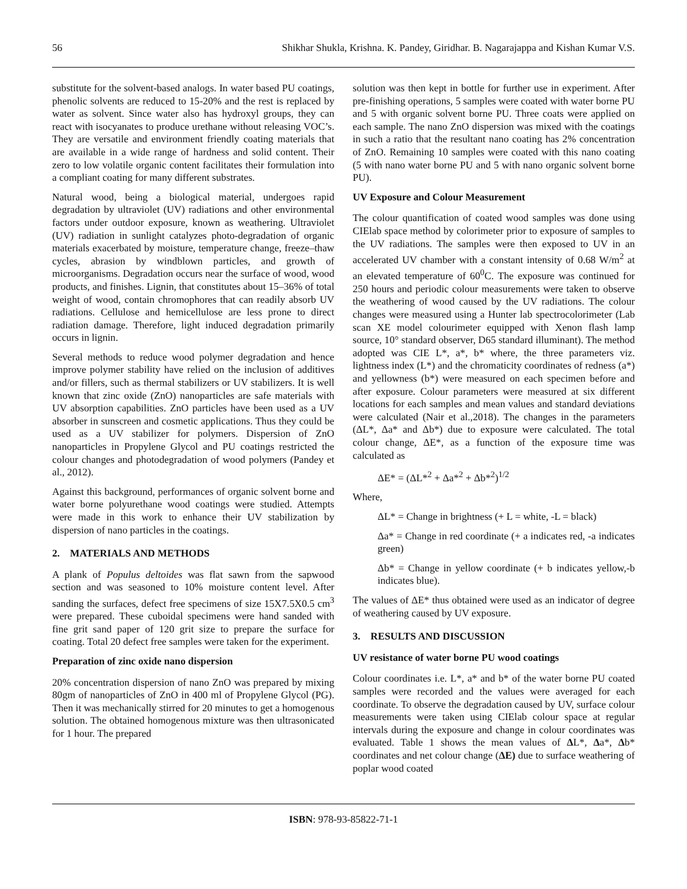56 Shikhar Shukla, Krishna. K. Pandey, Giridhar. B. Nagarajappa and Kishan Kumar V.S.
substitute for the solvent-based analogs. In water based PU coatings, phenolic solvents are reduced to 15-20% and the rest is replaced by water as solvent. Since water also has hydroxyl groups, they can react with isocyanates to produce urethane without releasing VOC’s. They are versatile and environment friendly coating materials that are available in a wide range of hardness and solid content. Their zero to low volatile organic content facilitates their formulation into a compliant coating for many different substrates.
Natural wood, being a biological material, undergoes rapid degradation by ultraviolet (UV) radiations and other environmental factors under outdoor exposure, known as weathering. Ultraviolet (UV) radiation in sunlight catalyzes photo-degradation of organic materials exacerbated by moisture, temperature change, freeze–thaw cycles, abrasion by windblown particles, and growth of microorganisms. Degradation occurs near the surface of wood, wood products, and finishes. Lignin, that constitutes about 15–36% of total weight of wood, contain chromophores that can readily absorb UV radiations. Cellulose and hemicellulose are less prone to direct radiation damage. Therefore, light induced degradation primarily occurs in lignin.
Several methods to reduce wood polymer degradation and hence improve polymer stability have relied on the inclusion of additives and/or fillers, such as thermal stabilizers or UV stabilizers. It is well known that zinc oxide (ZnO) nanoparticles are safe materials with UV absorption capabilities. ZnO particles have been used as a UV absorber in sunscreen and cosmetic applications. Thus they could be used as a UV stabilizer for polymers. Dispersion of ZnO nanoparticles in Propylene Glycol and PU coatings restricted the colour changes and photodegradation of wood polymers (Pandey et al., 2012).
Against this background, performances of organic solvent borne and water borne polyurethane wood coatings were studied. Attempts were made in this work to enhance their UV stabilization by dispersion of nano particles in the coatings.
2. MATERIALS AND METHODS
A plank of Populus deltoides was flat sawn from the sapwood section and was seasoned to 10% moisture content level. After sanding the surfaces, defect free specimens of size 15X7.5X0.5 cm<sup>3</sup> were prepared. These cuboidal specimens were hand sanded with fine grit sand paper of 120 grit size to prepare the surface for coating. Total 20 defect free samples were taken for the experiment.
Preparation of zinc oxide nano dispersion
20% concentration dispersion of nano ZnO was prepared by mixing 80gm of nanoparticles of ZnO in 400 ml of Propylene Glycol (PG). Then it was mechanically stirred for 20 minutes to get a homogenous solution. The obtained homogenous mixture was then ultrasonicated for 1 hour. The prepared
solution was then kept in bottle for further use in experiment. After pre-finishing operations, 5 samples were coated with water borne PU and 5 with organic solvent borne PU. Three coats were applied on each sample. The nano ZnO dispersion was mixed with the coatings in such a ratio that the resultant nano coating has 2% concentration of ZnO. Remaining 10 samples were coated with this nano coating (5 with nano water borne PU and 5 with nano organic solvent borne PU).
UV Exposure and Colour Measurement
The colour quantification of coated wood samples was done using CIElab space method by colorimeter prior to exposure of samples to the UV radiations. The samples were then exposed to UV in an accelerated UV chamber with a constant intensity of 0.68 W/m<sup>2</sup> at an elevated temperature of 60<sup>0</sup>C. The exposure was continued for 250 hours and periodic colour measurements were taken to observe the weathering of wood caused by the UV radiations. The colour changes were measured using a Hunter lab spectrocolorimeter (Lab scan XE model colourimeter equipped with Xenon flash lamp source, 10° standard observer, D65 standard illuminant). The method adopted was CIE L*, a*, b* where, the three parameters viz. lightness index (L*) and the chromaticity coordinates of redness (a*) and yellowness (b*) were measured on each specimen before and after exposure. Colour parameters were measured at six different locations for each samples and mean values and standard deviations were calculated (Nair et al.,2018). The changes in the parameters (ΔL*, Δa* and Δb*) due to exposure were calculated. The total colour change, ΔE*, as a function of the exposure time was calculated as
ΔE* = (ΔL*<sup>2</sup> + Δa*<sup>2</sup> + Δb*<sup>2</sup>)<sup>1/2</sup>
Where,
ΔL* = Change in brightness (+ L = white, -L = black)
Δa* = Change in red coordinate (+ a indicates red, -a indicates green)
Δb* = Change in yellow coordinate (+ b indicates yellow,-b indicates blue).
The values of ΔE* thus obtained were used as an indicator of degree of weathering caused by UV exposure.
3. RESULTS AND DISCUSSION
UV resistance of water borne PU wood coatings
Colour coordinates i.e. L*, a* and b* of the water borne PU coated samples were recorded and the values were averaged for each coordinate. To observe the degradation caused by UV, surface colour measurements were taken using CIElab colour space at regular intervals during the exposure and change in colour coordinates was evaluated. Table 1 shows the mean values of ΔL*, Δa*, Δb* coordinates and net colour change (ΔE) due to surface weathering of poplar wood coated
ISBN: 978-93-85822-71-1